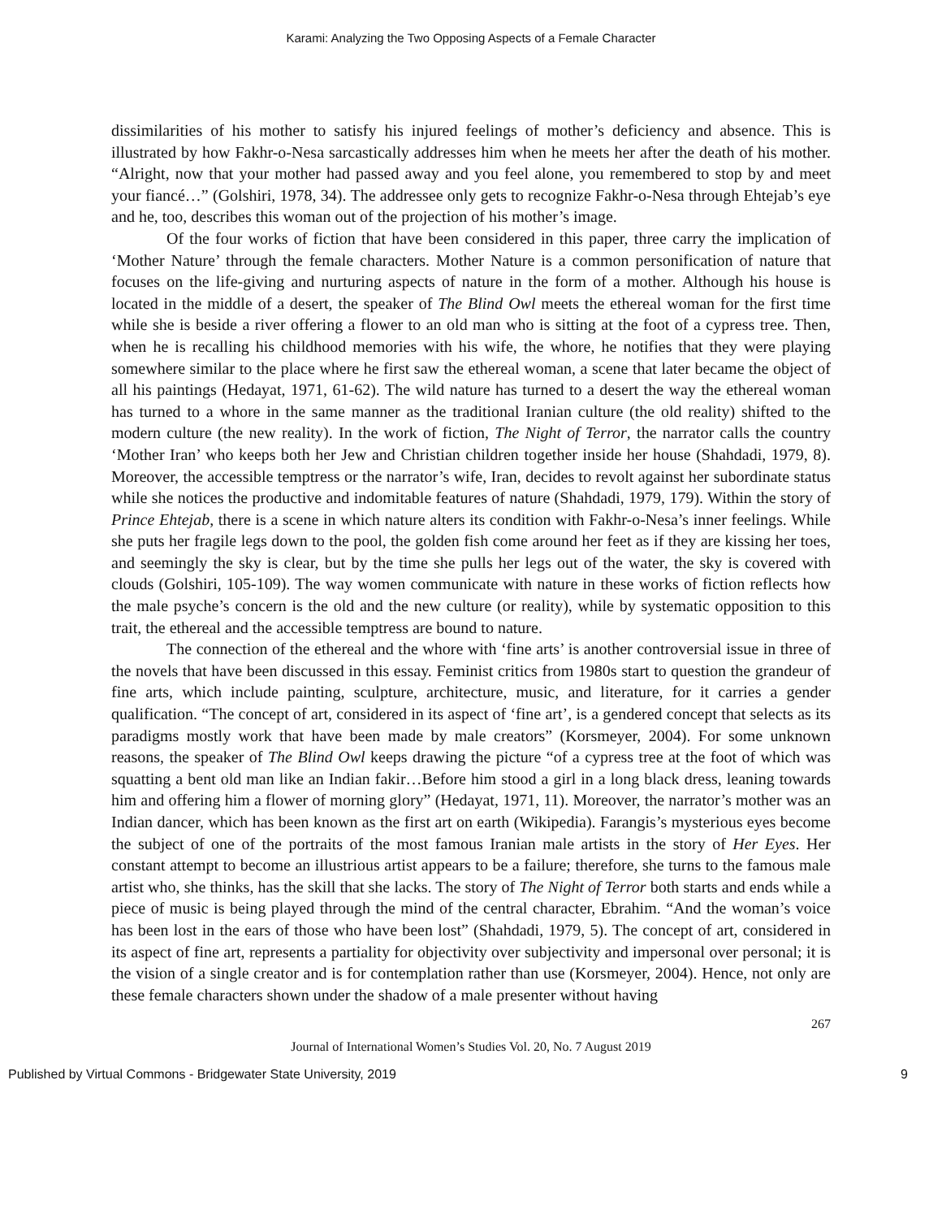Karami: Analyzing the Two Opposing Aspects of a Female Character
dissimilarities of his mother to satisfy his injured feelings of mother’s deficiency and absence. This is illustrated by how Fakhr-o-Nesa sarcastically addresses him when he meets her after the death of his mother. “Alright, now that your mother had passed away and you feel alone, you remembered to stop by and meet your fiancé…” (Golshiri, 1978, 34). The addressee only gets to recognize Fakhr-o-Nesa through Ehtejab’s eye and he, too, describes this woman out of the projection of his mother’s image.
Of the four works of fiction that have been considered in this paper, three carry the implication of ‘Mother Nature’ through the female characters. Mother Nature is a common personification of nature that focuses on the life-giving and nurturing aspects of nature in the form of a mother. Although his house is located in the middle of a desert, the speaker of The Blind Owl meets the ethereal woman for the first time while she is beside a river offering a flower to an old man who is sitting at the foot of a cypress tree. Then, when he is recalling his childhood memories with his wife, the whore, he notifies that they were playing somewhere similar to the place where he first saw the ethereal woman, a scene that later became the object of all his paintings (Hedayat, 1971, 61-62). The wild nature has turned to a desert the way the ethereal woman has turned to a whore in the same manner as the traditional Iranian culture (the old reality) shifted to the modern culture (the new reality). In the work of fiction, The Night of Terror, the narrator calls the country ‘Mother Iran’ who keeps both her Jew and Christian children together inside her house (Shahdadi, 1979, 8). Moreover, the accessible temptress or the narrator’s wife, Iran, decides to revolt against her subordinate status while she notices the productive and indomitable features of nature (Shahdadi, 1979, 179). Within the story of Prince Ehtejab, there is a scene in which nature alters its condition with Fakhr-o-Nesa’s inner feelings. While she puts her fragile legs down to the pool, the golden fish come around her feet as if they are kissing her toes, and seemingly the sky is clear, but by the time she pulls her legs out of the water, the sky is covered with clouds (Golshiri, 105-109). The way women communicate with nature in these works of fiction reflects how the male psyche’s concern is the old and the new culture (or reality), while by systematic opposition to this trait, the ethereal and the accessible temptress are bound to nature.
The connection of the ethereal and the whore with ‘fine arts’ is another controversial issue in three of the novels that have been discussed in this essay. Feminist critics from 1980s start to question the grandeur of fine arts, which include painting, sculpture, architecture, music, and literature, for it carries a gender qualification. “The concept of art, considered in its aspect of ‘fine art’, is a gendered concept that selects as its paradigms mostly work that have been made by male creators” (Korsmeyer, 2004). For some unknown reasons, the speaker of The Blind Owl keeps drawing the picture “of a cypress tree at the foot of which was squatting a bent old man like an Indian fakir…Before him stood a girl in a long black dress, leaning towards him and offering him a flower of morning glory” (Hedayat, 1971, 11). Moreover, the narrator’s mother was an Indian dancer, which has been known as the first art on earth (Wikipedia). Farangis’s mysterious eyes become the subject of one of the portraits of the most famous Iranian male artists in the story of Her Eyes. Her constant attempt to become an illustrious artist appears to be a failure; therefore, she turns to the famous male artist who, she thinks, has the skill that she lacks. The story of The Night of Terror both starts and ends while a piece of music is being played through the mind of the central character, Ebrahim. “And the woman’s voice has been lost in the ears of those who have been lost” (Shahdadi, 1979, 5). The concept of art, considered in its aspect of fine art, represents a partiality for objectivity over subjectivity and impersonal over personal; it is the vision of a single creator and is for contemplation rather than use (Korsmeyer, 2004). Hence, not only are these female characters shown under the shadow of a male presenter without having
267
Journal of International Women’s Studies Vol. 20, No. 7 August 2019
Published by Virtual Commons - Bridgewater State University, 2019 9